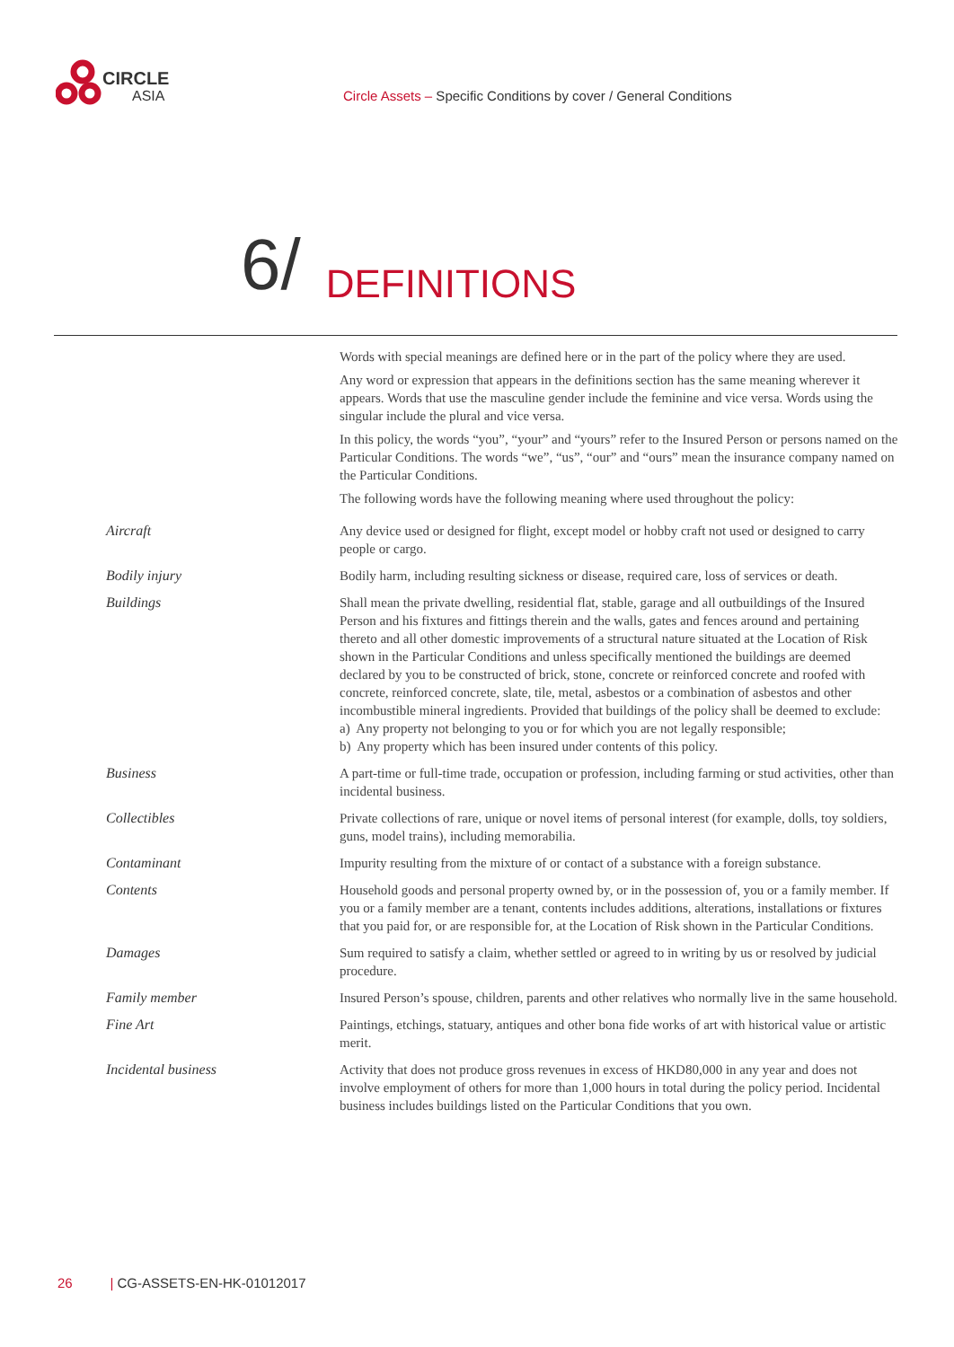CIRCLE
ASIA
Circle Assets – Specific Conditions by cover / General Conditions
6/
DEFINITIONS
Words with special meanings are defined here or in the part of the policy where they are used.
Any word or expression that appears in the definitions section has the same meaning wherever it appears. Words that use the masculine gender include the feminine and vice versa. Words using the singular include the plural and vice versa.
In this policy, the words “you”, “your” and “yours” refer to the Insured Person or persons named on the Particular Conditions. The words “we”, “us”, “our” and “ours” mean the insurance company named on the Particular Conditions.
The following words have the following meaning where used throughout the policy:
Aircraft Any device used or designed for flight, except model or hobby craft not used or designed to carry people or cargo.
Bodily injury Bodily harm, including resulting sickness or disease, required care, loss of services or death.
Buildings Shall mean the private dwelling, residential flat, stable, garage and all outbuildings of the Insured Person and his fixtures and fittings therein and the walls, gates and fences around and pertaining thereto and all other domestic improvements of a structural nature situated at the Location of Risk shown in the Particular Conditions and unless specifically mentioned the buildings are deemed declared by you to be constructed of brick, stone, concrete or reinforced concrete and roofed with concrete, reinforced concrete, slate, tile, metal, asbestos or a combination of asbestos and other incombustible mineral ingredients. Provided that buildings of the policy shall be deemed to exclude:
a) Any property not belonging to you or for which you are not legally responsible;
b) Any property which has been insured under contents of this policy.
Business A part-time or full-time trade, occupation or profession, including farming or stud activities, other than incidental business.
Collectibles Private collections of rare, unique or novel items of personal interest (for example, dolls, toy soldiers, guns, model trains), including memorabilia.
Contaminant Impurity resulting from the mixture of or contact of a substance with a foreign substance.
Contents Household goods and personal property owned by, or in the possession of, you or a family member. If you or a family member are a tenant, contents includes additions, alterations, installations or fixtures that you paid for, or are responsible for, at the Location of Risk shown in the Particular Conditions.
Damages Sum required to satisfy a claim, whether settled or agreed to in writing by us or resolved by judicial procedure.
Family member Insured Person’s spouse, children, parents and other relatives who normally live in the same household.
Fine Art Paintings, etchings, statuary, antiques and other bona fide works of art with historical value or artistic merit.
Incidental business Activity that does not produce gross revenues in excess of HKD80,000 in any year and does not involve employment of others for more than 1,000 hours in total during the policy period. Incidental business includes buildings listed on the Particular Conditions that you own.
26 | CG-ASSETS-EN-HK-01012017